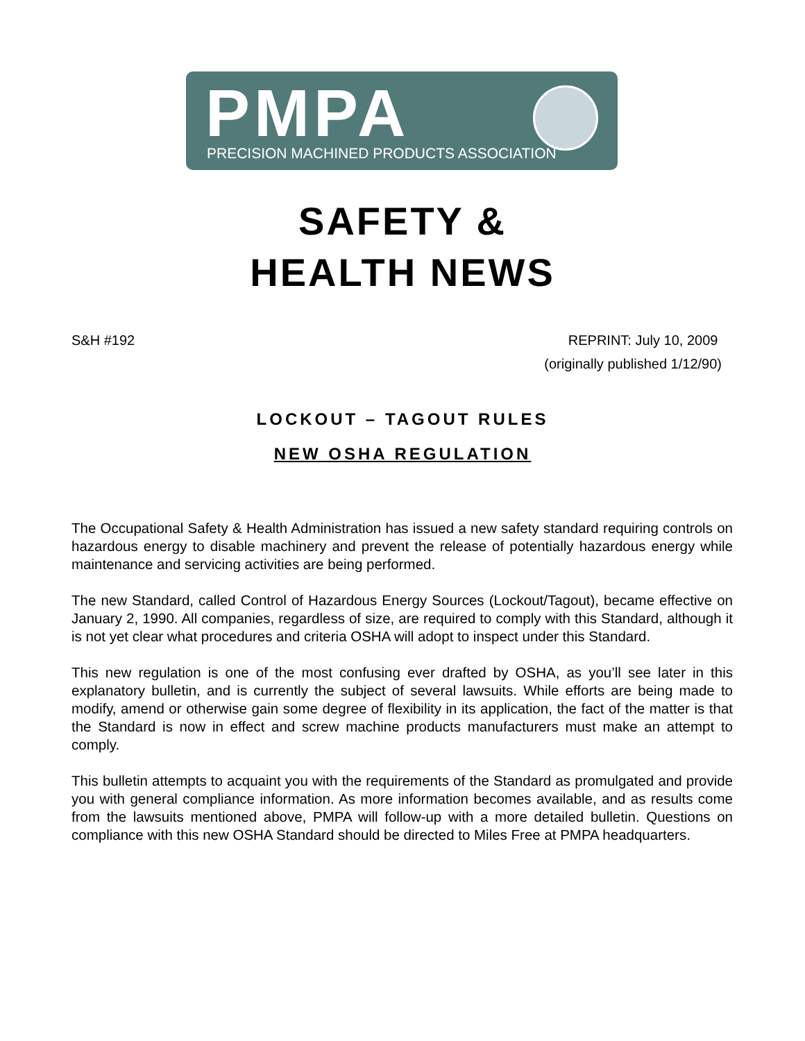PMPA
PRECISION MACHINED PRODUCTS ASSOCIATION
SAFETY &
HEALTH NEWS
S&H #192 REPRINT: July 10, 2009
(originally published 1/12/90)
LOCKOUT – TAGOUT RULES
NEW OSHA REGULATION
The Occupational Safety & Health Administration has issued a new safety standard requiring controls on hazardous energy to disable machinery and prevent the release of potentially hazardous energy while maintenance and servicing activities are being performed.
The new Standard, called Control of Hazardous Energy Sources (Lockout/Tagout), became effective on January 2, 1990. All companies, regardless of size, are required to comply with this Standard, although it is not yet clear what procedures and criteria OSHA will adopt to inspect under this Standard.
This new regulation is one of the most confusing ever drafted by OSHA, as you’ll see later in this explanatory bulletin, and is currently the subject of several lawsuits. While efforts are being made to modify, amend or otherwise gain some degree of flexibility in its application, the fact of the matter is that the Standard is now in effect and screw machine products manufacturers must make an attempt to comply.
This bulletin attempts to acquaint you with the requirements of the Standard as promulgated and provide you with general compliance information. As more information becomes available, and as results come from the lawsuits mentioned above, PMPA will follow-up with a more detailed bulletin. Questions on compliance with this new OSHA Standard should be directed to Miles Free at PMPA headquarters.